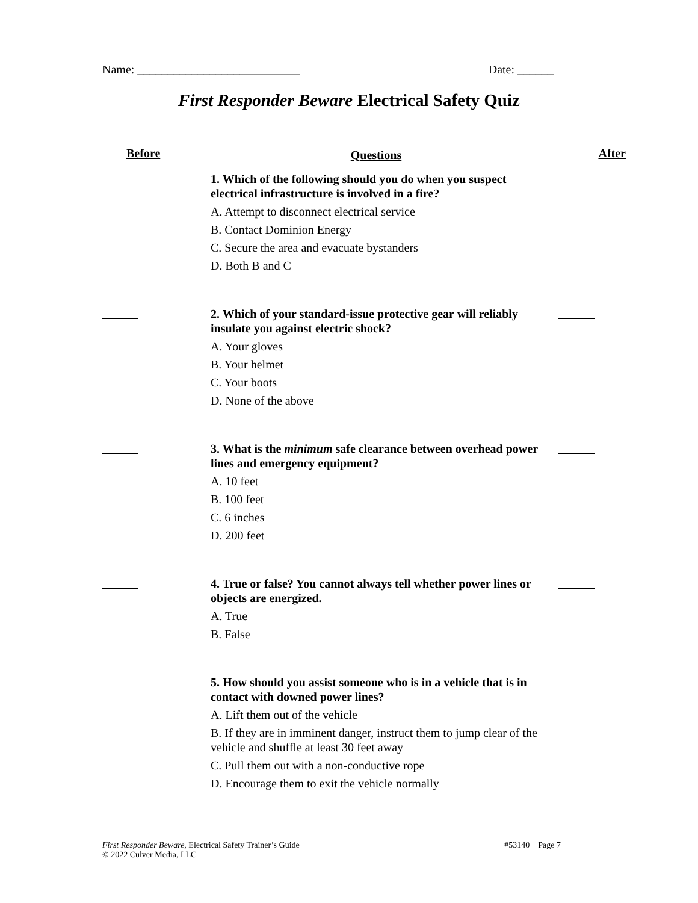Name: ___________________________ Date: ______
First Responder Beware Electrical Safety Quiz
| Before | Questions | After |
| --- | --- | --- |
| | 1. Which of the following should you do when you suspect electrical infrastructure is involved in a fire? A. Attempt to disconnect electrical service B. Contact Dominion Energy C. Secure the area and evacuate bystanders D. Both B and C | |
| | 2. Which of your standard-issue protective gear will reliably insulate you against electric shock? A. Your gloves B. Your helmet C. Your boots D. None of the above | |
| | 3. What is the minimum safe clearance between overhead power lines and emergency equipment? A. 10 feet B. 100 feet C. 6 inches D. 200 feet | |
| | 4. True or false? You cannot always tell whether power lines or objects are energized. A. True B. False | |
| | 5. How should you assist someone who is in a vehicle that is in contact with downed power lines? A. Lift them out of the vehicle B. If they are in imminent danger, instruct them to jump clear of the vehicle and shuffle at least 30 feet away C. Pull them out with a non-conductive rope D. Encourage them to exit the vehicle normally | |
First Responder Beware, Electrical Safety Trainer’s Guide
© 2022 Culver Media, LLC
#53140 Page 7